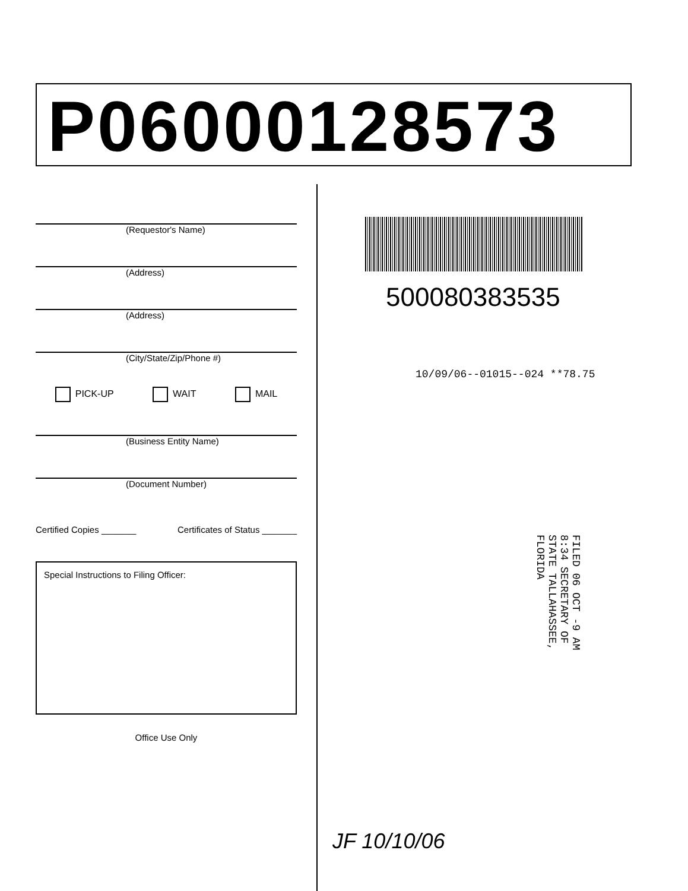P06000128573
(Requestor's Name)
(Address)
(Address)
(City/State/Zip/Phone #)
PICK-UP WAIT MAIL
(Business Entity Name)
(Document Number)
Certified Copies _______ Certificates of Status _______
Special Instructions to Filing Officer:
Office Use Only
500080383535
10/09/06--01015--024 **78.75
FILED 06 OCT -9 AM 8:34 SECRETARY OF STATE TALLAHASSEE, FLORIDA
JF 10/10/06